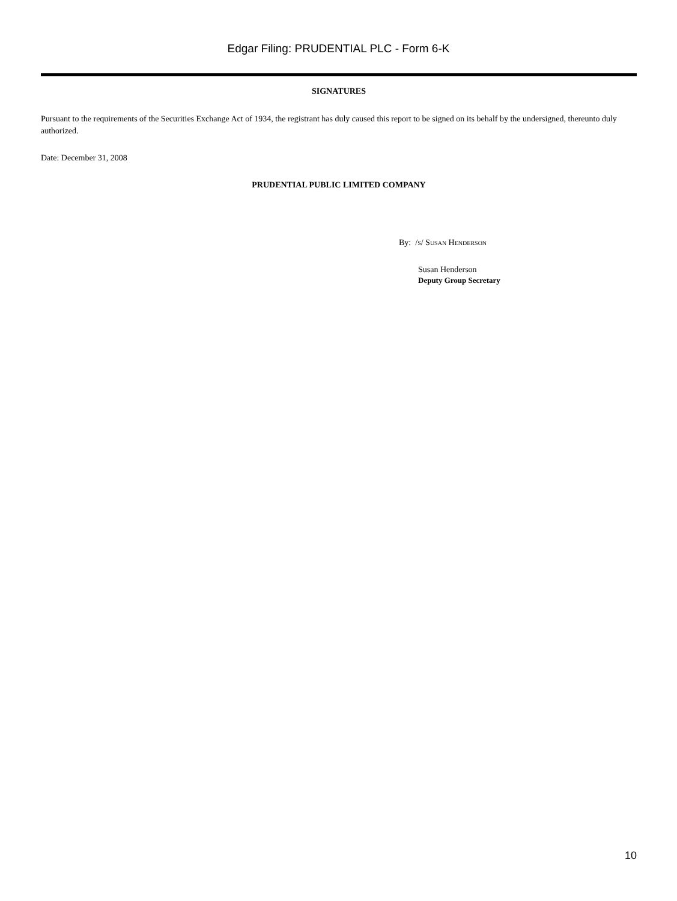Edgar Filing: PRUDENTIAL PLC - Form 6-K
SIGNATURES
Pursuant to the requirements of the Securities Exchange Act of 1934, the registrant has duly caused this report to be signed on its behalf by the undersigned, thereunto duly authorized.
Date: December 31, 2008
PRUDENTIAL PUBLIC LIMITED COMPANY
By: /S/ SUSAN HENDERSON
Susan Henderson
Deputy Group Secretary
10